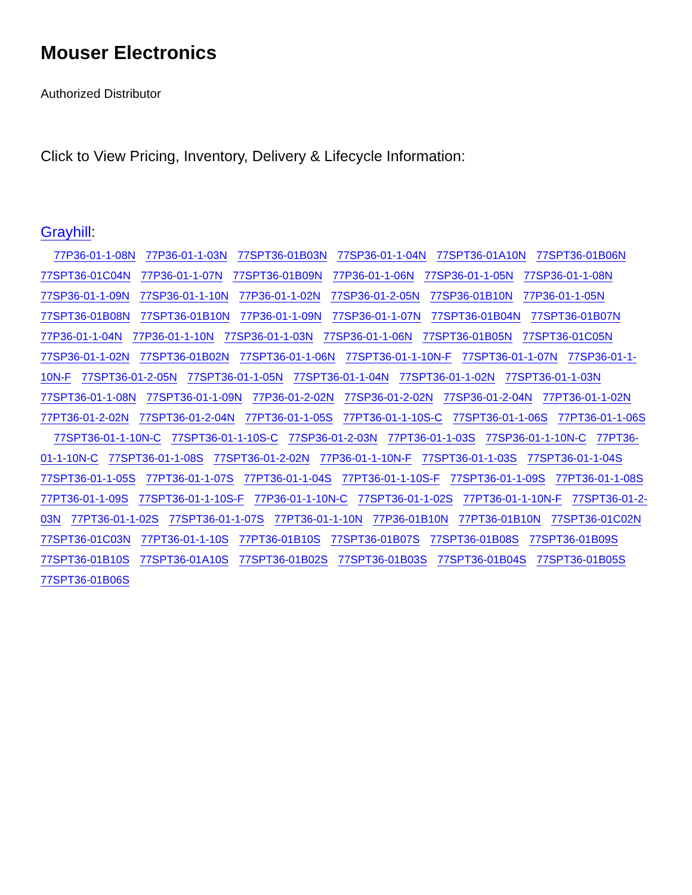Mouser Electronics
Authorized Distributor
Click to View Pricing, Inventory, Delivery & Lifecycle Information:
Grayhill:
77P36-01-1-08N 77P36-01-1-03N 77SPT36-01B03N 77SP36-01-1-04N 77SPT36-01A10N 77SPT36-01B06N 77SPT36-01C04N 77P36-01-1-07N 77SPT36-01B09N 77P36-01-1-06N 77SP36-01-1-05N 77SP36-01-1-08N 77SP36-01-1-09N 77SP36-01-1-10N 77P36-01-1-02N 77SP36-01-2-05N 77SP36-01B10N 77P36-01-1-05N 77SPT36-01B08N 77SPT36-01B10N 77P36-01-1-09N 77SP36-01-1-07N 77SPT36-01B04N 77SPT36-01B07N 77P36-01-1-04N 77P36-01-1-10N 77SP36-01-1-03N 77SP36-01-1-06N 77SPT36-01B05N 77SPT36-01C05N 77SP36-01-1-02N 77SPT36-01B02N 77SPT36-01-1-06N 77SPT36-01-1-10N-F 77SPT36-01-1-07N 77SP36-01-1-10N-F 77SPT36-01-2-05N 77SPT36-01-1-05N 77SPT36-01-1-04N 77SPT36-01-1-02N 77SPT36-01-1-03N 77SPT36-01-1-08N 77SPT36-01-1-09N 77P36-01-2-02N 77SP36-01-2-02N 77SP36-01-2-04N 77PT36-01-1-02N 77PT36-01-2-02N 77SPT36-01-2-04N 77PT36-01-1-05S 77PT36-01-1-10S-C 77SPT36-01-1-06S 77PT36-01-1-06S 77SPT36-01-1-10N-C 77SPT36-01-1-10S-C 77SP36-01-2-03N 77PT36-01-1-03S 77SP36-01-1-10N-C 77PT36-01-1-10N-C 77SPT36-01-1-08S 77SPT36-01-2-02N 77P36-01-1-10N-F 77SPT36-01-1-03S 77SPT36-01-1-04S 77SPT36-01-1-05S 77PT36-01-1-07S 77PT36-01-1-04S 77PT36-01-1-10S-F 77SPT36-01-1-09S 77PT36-01-1-08S 77PT36-01-1-09S 77SPT36-01-1-10S-F 77P36-01-1-10N-C 77SPT36-01-1-02S 77PT36-01-1-10N-F 77SPT36-01-2-03N 77PT36-01-1-02S 77SPT36-01-1-07S 77PT36-01-1-10N 77P36-01B10N 77PT36-01B10N 77SPT36-01C02N 77SPT36-01C03N 77PT36-01-1-10S 77PT36-01B10S 77SPT36-01B07S 77SPT36-01B08S 77SPT36-01B09S 77SPT36-01B10S 77SPT36-01A10S 77SPT36-01B02S 77SPT36-01B03S 77SPT36-01B04S 77SPT36-01B05S 77SPT36-01B06S